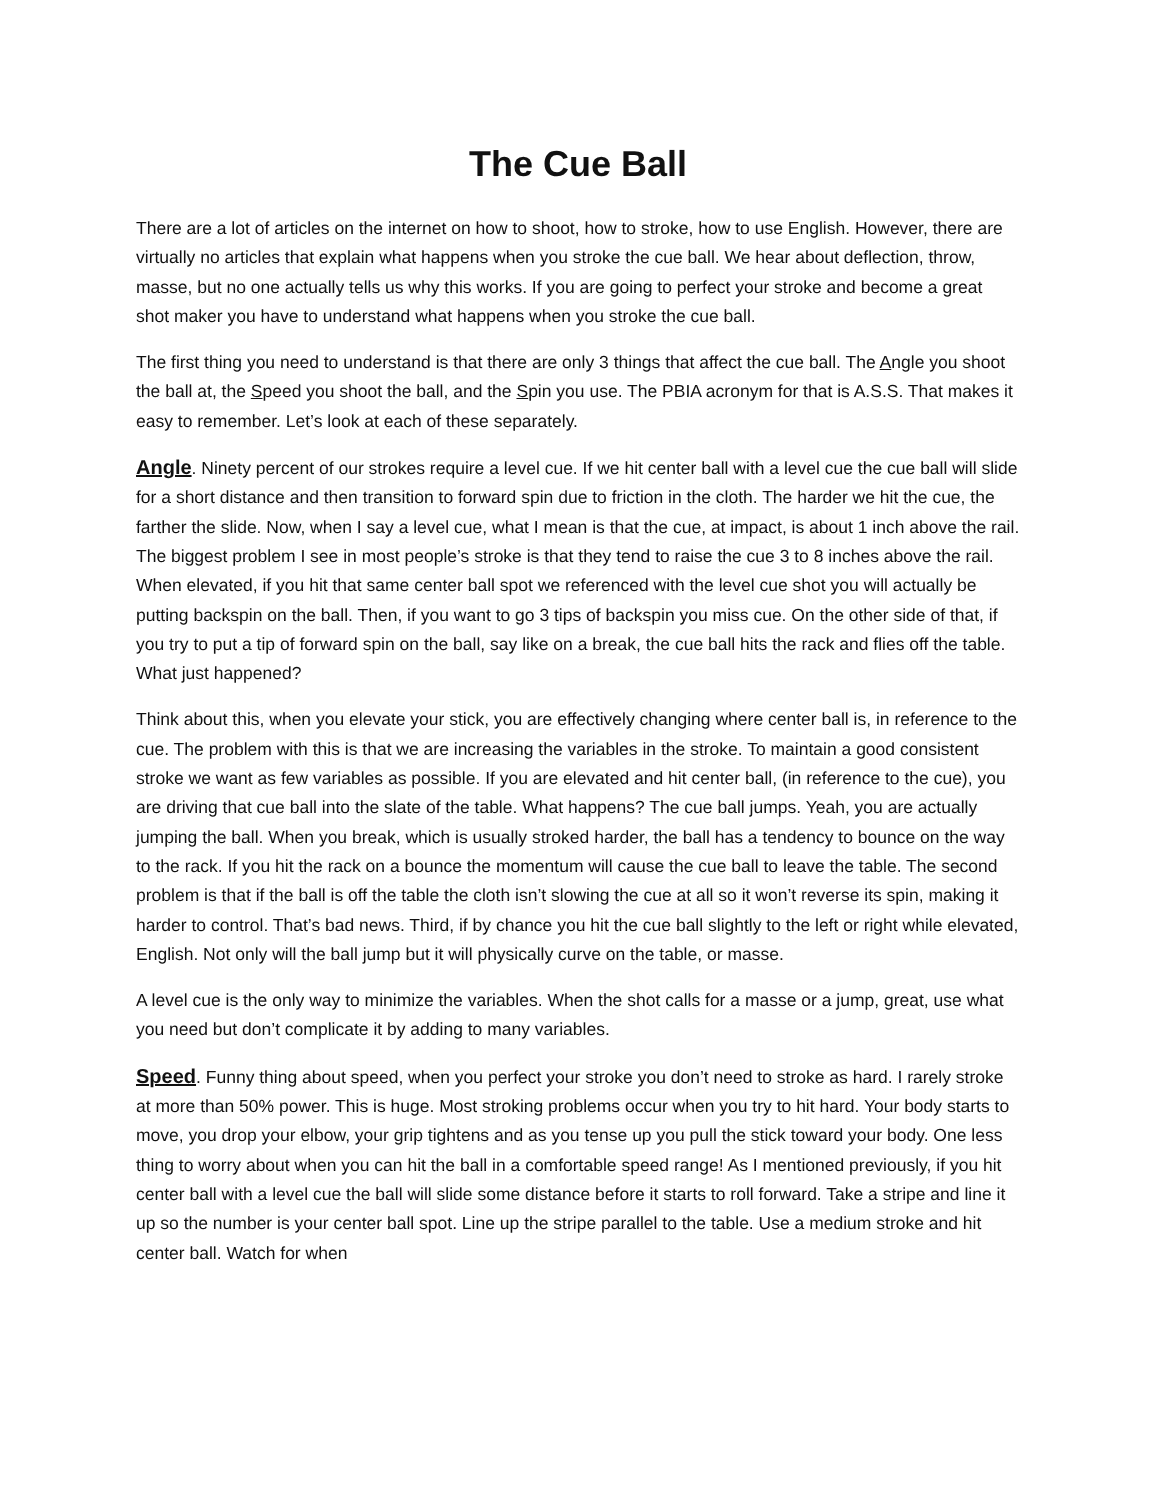The Cue Ball
There are a lot of articles on the internet on how to shoot, how to stroke, how to use English. However, there are virtually no articles that explain what happens when you stroke the cue ball. We hear about deflection, throw, masse, but no one actually tells us why this works. If you are going to perfect your stroke and become a great shot maker you have to understand what happens when you stroke the cue ball.
The first thing you need to understand is that there are only 3 things that affect the cue ball. The Angle you shoot the ball at, the Speed you shoot the ball, and the Spin you use. The PBIA acronym for that is A.S.S. That makes it easy to remember. Let’s look at each of these separately.
Angle. Ninety percent of our strokes require a level cue. If we hit center ball with a level cue the cue ball will slide for a short distance and then transition to forward spin due to friction in the cloth. The harder we hit the cue, the farther the slide. Now, when I say a level cue, what I mean is that the cue, at impact, is about 1 inch above the rail. The biggest problem I see in most people’s stroke is that they tend to raise the cue 3 to 8 inches above the rail. When elevated, if you hit that same center ball spot we referenced with the level cue shot you will actually be putting backspin on the ball. Then, if you want to go 3 tips of backspin you miss cue. On the other side of that, if you try to put a tip of forward spin on the ball, say like on a break, the cue ball hits the rack and flies off the table. What just happened?
Think about this, when you elevate your stick, you are effectively changing where center ball is, in reference to the cue. The problem with this is that we are increasing the variables in the stroke. To maintain a good consistent stroke we want as few variables as possible. If you are elevated and hit center ball, (in reference to the cue), you are driving that cue ball into the slate of the table. What happens? The cue ball jumps. Yeah, you are actually jumping the ball. When you break, which is usually stroked harder, the ball has a tendency to bounce on the way to the rack. If you hit the rack on a bounce the momentum will cause the cue ball to leave the table. The second problem is that if the ball is off the table the cloth isn’t slowing the cue at all so it won’t reverse its spin, making it harder to control. That’s bad news. Third, if by chance you hit the cue ball slightly to the left or right while elevated, English. Not only will the ball jump but it will physically curve on the table, or masse.
A level cue is the only way to minimize the variables. When the shot calls for a masse or a jump, great, use what you need but don’t complicate it by adding to many variables.
Speed. Funny thing about speed, when you perfect your stroke you don’t need to stroke as hard. I rarely stroke at more than 50% power. This is huge. Most stroking problems occur when you try to hit hard. Your body starts to move, you drop your elbow, your grip tightens and as you tense up you pull the stick toward your body. One less thing to worry about when you can hit the ball in a comfortable speed range! As I mentioned previously, if you hit center ball with a level cue the ball will slide some distance before it starts to roll forward. Take a stripe and line it up so the number is your center ball spot. Line up the stripe parallel to the table. Use a medium stroke and hit center ball. Watch for when